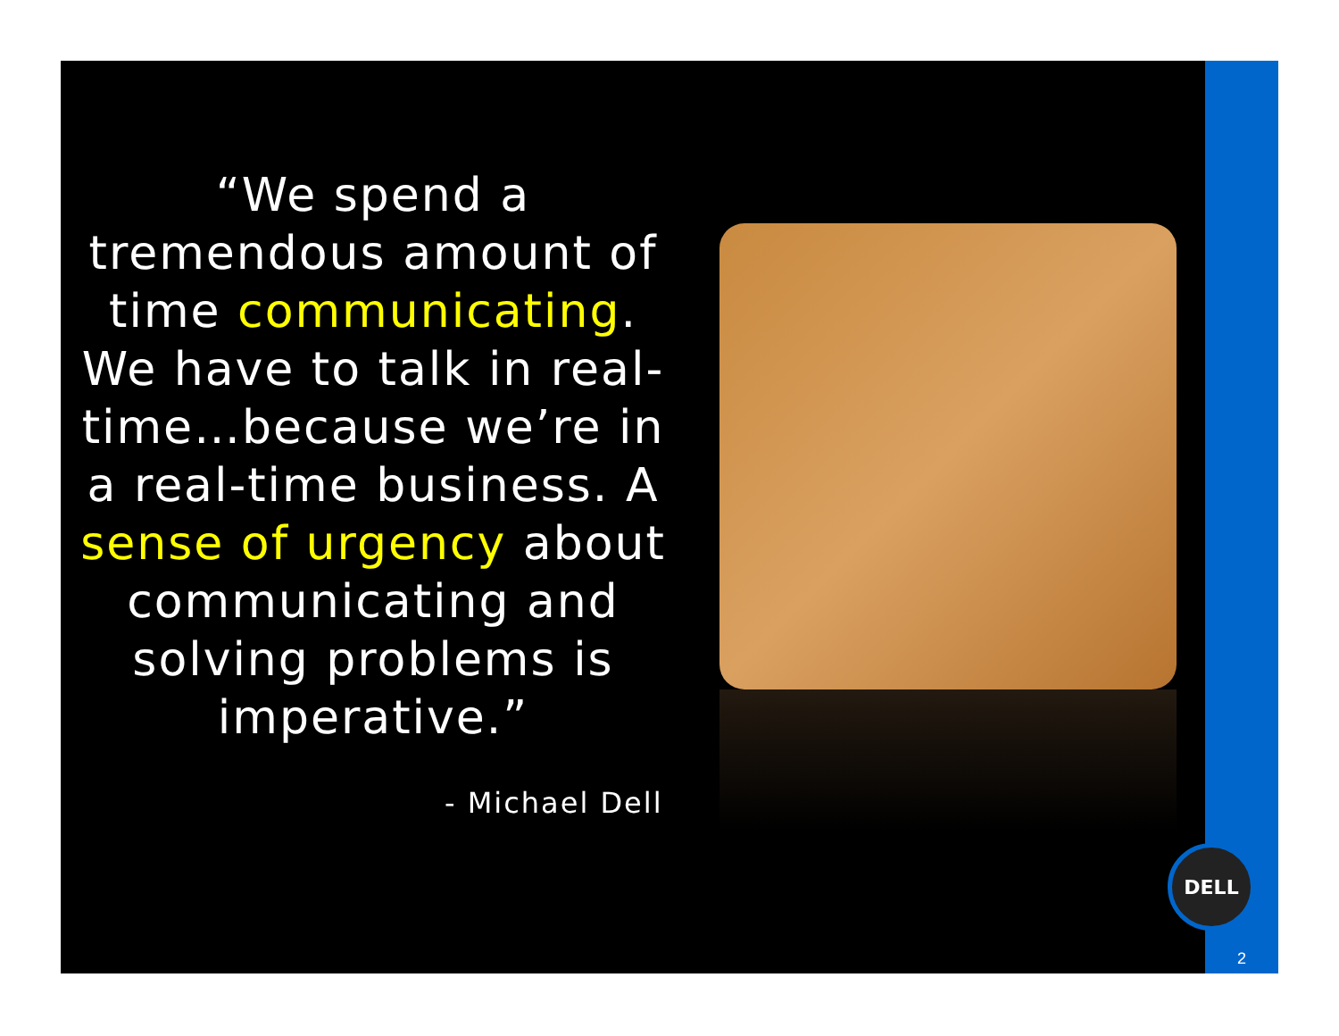“We spend a tremendous amount of time communicating. We have to talk in real-time…because we’re in a real-time business. A sense of urgency about communicating and solving problems is imperative.”
- Michael Dell
DELL
2